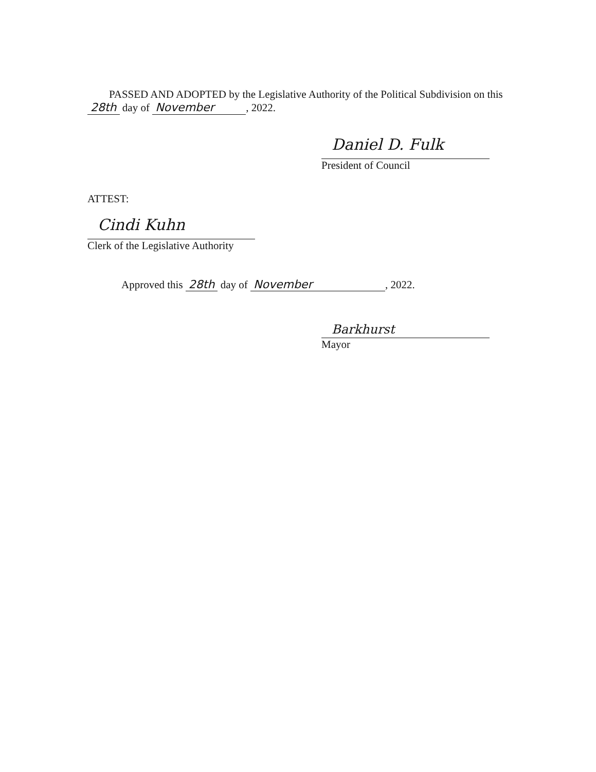PASSED AND ADOPTED by the Legislative Authority of the Political Subdivision on this 28th day of November, 2022.
Daniel D. Fulk
President of Council
ATTEST:
Cindi Kuhn
Clerk of the Legislative Authority
Approved this 28th day of November, 2022.
Barkhurst
Mayor